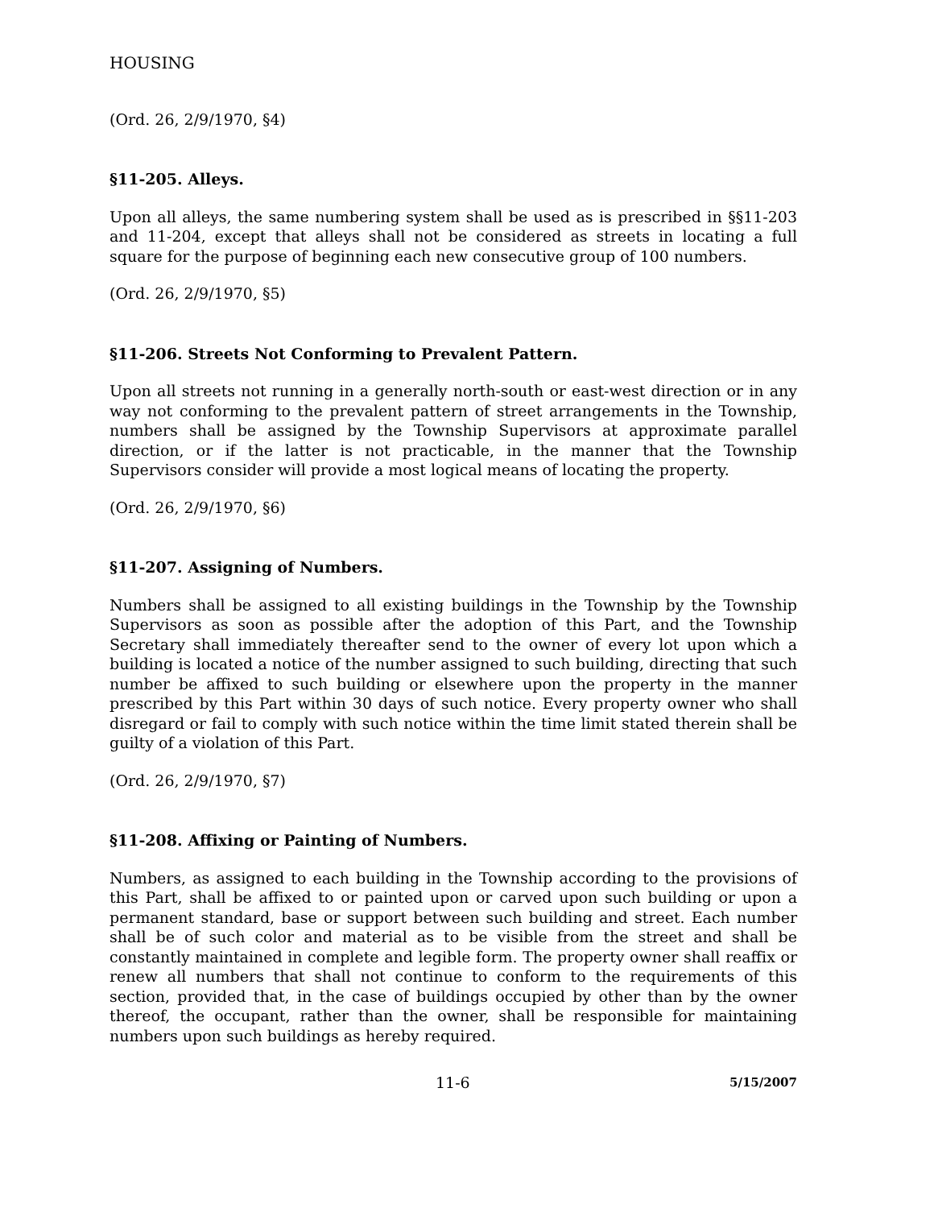HOUSING
(Ord. 26, 2/9/1970, §4)
§11-205. Alleys.
Upon all alleys, the same numbering system shall be used as is prescribed in §§11-203 and 11-204, except that alleys shall not be considered as streets in locating a full square for the purpose of beginning each new consecutive group of 100 numbers.
(Ord. 26, 2/9/1970, §5)
§11-206. Streets Not Conforming to Prevalent Pattern.
Upon all streets not running in a generally north-south or east-west direction or in any way not conforming to the prevalent pattern of street arrangements in the Township, numbers shall be assigned by the Township Supervisors at approximate parallel direction, or if the latter is not practicable, in the manner that the Township Supervisors consider will provide a most logical means of locating the property.
(Ord. 26, 2/9/1970, §6)
§11-207. Assigning of Numbers.
Numbers shall be assigned to all existing buildings in the Township by the Township Supervisors as soon as possible after the adoption of this Part, and the Township Secretary shall immediately thereafter send to the owner of every lot upon which a building is located a notice of the number assigned to such building, directing that such number be affixed to such building or elsewhere upon the property in the manner prescribed by this Part within 30 days of such notice. Every property owner who shall disregard or fail to comply with such notice within the time limit stated therein shall be guilty of a violation of this Part.
(Ord. 26, 2/9/1970, §7)
§11-208. Affixing or Painting of Numbers.
Numbers, as assigned to each building in the Township according to the provisions of this Part, shall be affixed to or painted upon or carved upon such building or upon a permanent standard, base or support between such building and street. Each number shall be of such color and material as to be visible from the street and shall be constantly maintained in complete and legible form. The property owner shall reaffix or renew all numbers that shall not continue to conform to the requirements of this section, provided that, in the case of buildings occupied by other than by the owner thereof, the occupant, rather than the owner, shall be responsible for maintaining numbers upon such buildings as hereby required.
11-6 5/15/2007